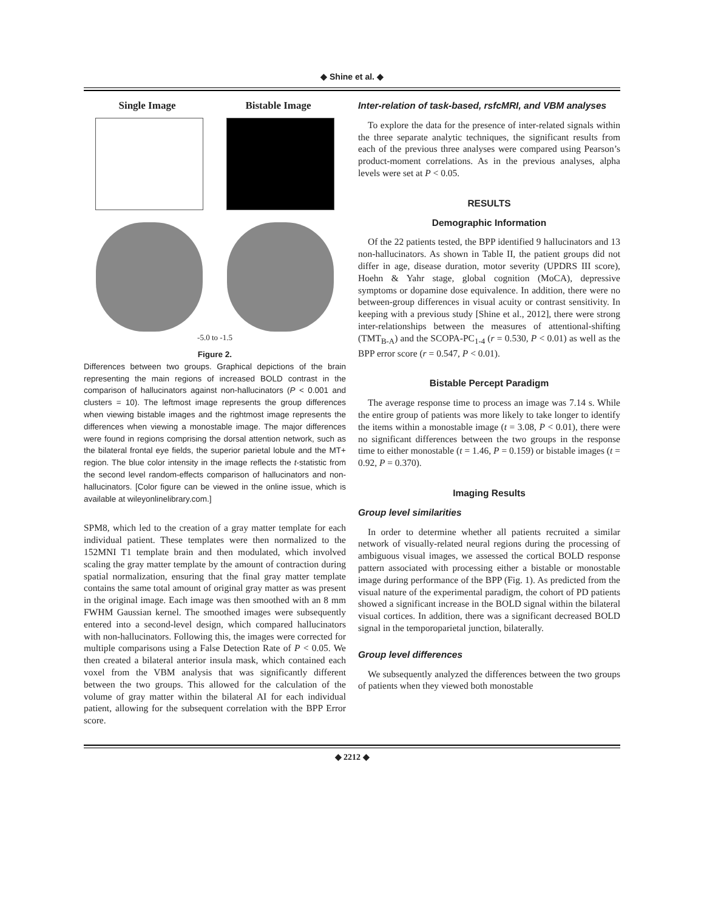◆ Shine et al. ◆
Single Image Bistable Image
-5.0 to -1.5
Figure 2.
Differences between two groups. Graphical depictions of the brain representing the main regions of increased BOLD contrast in the comparison of hallucinators against non-hallucinators (P < 0.001 and clusters = 10). The leftmost image represents the group differences when viewing bistable images and the rightmost image represents the differences when viewing a monostable image. The major differences were found in regions comprising the dorsal attention network, such as the bilateral frontal eye fields, the superior parietal lobule and the MT+ region. The blue color intensity in the image reflects the t-statistic from the second level random-effects comparison of hallucinators and non-hallucinators. [Color figure can be viewed in the online issue, which is available at wileyonlinelibrary.com.]
SPM8, which led to the creation of a gray matter template for each individual patient. These templates were then normalized to the 152MNI T1 template brain and then modulated, which involved scaling the gray matter template by the amount of contraction during spatial normalization, ensuring that the final gray matter template contains the same total amount of original gray matter as was present in the original image. Each image was then smoothed with an 8 mm FWHM Gaussian kernel. The smoothed images were subsequently entered into a second-level design, which compared hallucinators with non-hallucinators. Following this, the images were corrected for multiple comparisons using a False Detection Rate of P < 0.05. We then created a bilateral anterior insula mask, which contained each voxel from the VBM analysis that was significantly different between the two groups. This allowed for the calculation of the volume of gray matter within the bilateral AI for each individual patient, allowing for the subsequent correlation with the BPP Error score.
Inter-relation of task-based, rsfcMRI, and VBM analyses
To explore the data for the presence of inter-related signals within the three separate analytic techniques, the significant results from each of the previous three analyses were compared using Pearson’s product-moment correlations. As in the previous analyses, alpha levels were set at P < 0.05.
RESULTS
Demographic Information
Of the 22 patients tested, the BPP identified 9 hallucinators and 13 non-hallucinators. As shown in Table II, the patient groups did not differ in age, disease duration, motor severity (UPDRS III score), Hoehn & Yahr stage, global cognition (MoCA), depressive symptoms or dopamine dose equivalence. In addition, there were no between-group differences in visual acuity or contrast sensitivity. In keeping with a previous study [Shine et al., 2012], there were strong inter-relationships between the measures of attentional-shifting (TMT<sub>B-A</sub>) and the SCOPA-PC<sub>1-4</sub> (r = 0.530, P < 0.01) as well as the BPP error score (r = 0.547, P < 0.01).
Bistable Percept Paradigm
The average response time to process an image was 7.14 s. While the entire group of patients was more likely to take longer to identify the items within a monostable image (t = 3.08, P < 0.01), there were no significant differences between the two groups in the response time to either monostable (t = 1.46, P = 0.159) or bistable images (t = 0.92, P = 0.370).
Imaging Results
Group level similarities
In order to determine whether all patients recruited a similar network of visually-related neural regions during the processing of ambiguous visual images, we assessed the cortical BOLD response pattern associated with processing either a bistable or monostable image during performance of the BPP (Fig. 1). As predicted from the visual nature of the experimental paradigm, the cohort of PD patients showed a significant increase in the BOLD signal within the bilateral visual cortices. In addition, there was a significant decreased BOLD signal in the temporoparietal junction, bilaterally.
Group level differences
We subsequently analyzed the differences between the two groups of patients when they viewed both monostable
◆ 2212 ◆